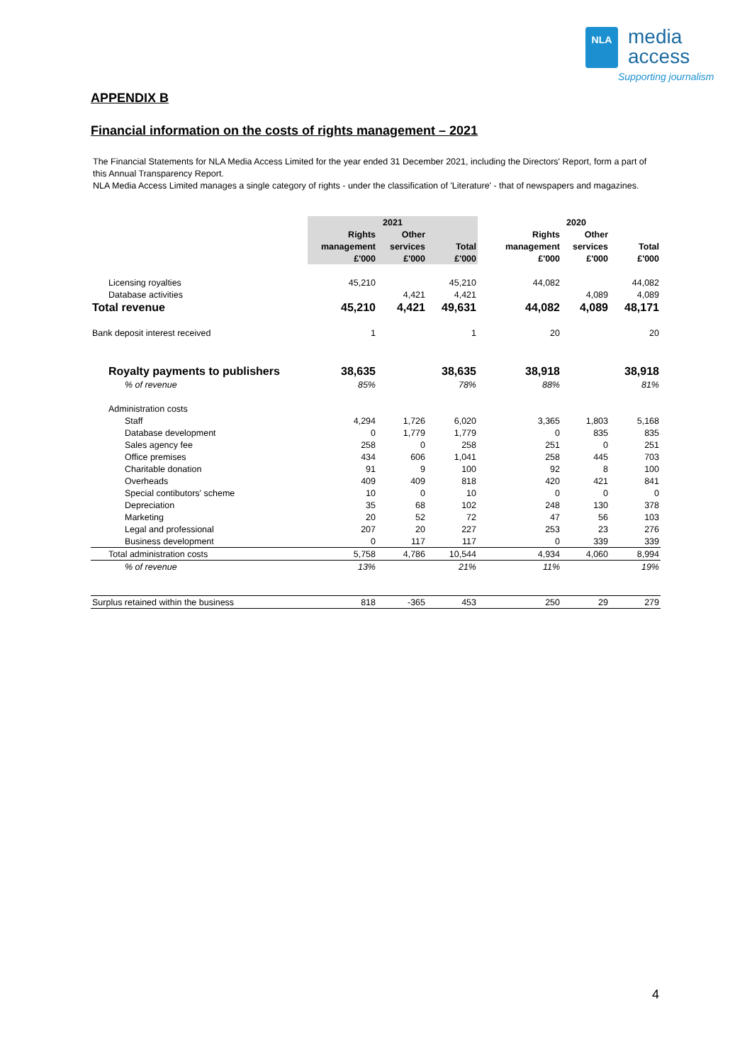NLA
media
access
Supporting journalism
APPENDIX B
Financial information on the costs of rights management – 2021
The Financial Statements for NLA Media Access Limited for the year ended 31 December 2021, including the Directors' Report, form a part of this Annual Transparency Report.
NLA Media Access Limited manages a single category of rights - under the classification of 'Literature' - that of newspapers and magazines.
| | 2021 | | | | 2020 | | |
| --- | --- | --- | --- | --- | --- | --- | --- |
| | Rights | Other | | | Rights | Other | |
| | management | services | Total | | management | services | Total |
| | £'000 | £'000 | £'000 | | £'000 | £'000 | £'000 |
| Licensing royalties | 45,210 | | 45,210 | | 44,082 | | 44,082 |
| Database activities | | 4,421 | 4,421 | | | 4,089 | 4,089 |
| Total revenue | 45,210 | 4,421 | 49,631 | | 44,082 | 4,089 | 48,171 |
| Bank deposit interest received | 1 | | 1 | | 20 | | 20 |
| Royalty payments to publishers | 38,635 | | 38,635 | | 38,918 | | 38,918 |
| % of revenue | 85% | | 78% | | 88% | | 81% |
| Administration costs | | | | | | | |
| Staff | 4,294 | 1,726 | 6,020 | | 3,365 | 1,803 | 5,168 |
| Database development | 0 | 1,779 | 1,779 | | 0 | 835 | 835 |
| Sales agency fee | 258 | 0 | 258 | | 251 | 0 | 251 |
| Office premises | 434 | 606 | 1,041 | | 258 | 445 | 703 |
| Charitable donation | 91 | 9 | 100 | | 92 | 8 | 100 |
| Overheads | 409 | 409 | 818 | | 420 | 421 | 841 |
| Special contibutors' scheme | 10 | 0 | 10 | | 0 | 0 | 0 |
| Depreciation | 35 | 68 | 102 | | 248 | 130 | 378 |
| Marketing | 20 | 52 | 72 | | 47 | 56 | 103 |
| Legal and professional | 207 | 20 | 227 | | 253 | 23 | 276 |
| Business development | 0 | 117 | 117 | | 0 | 339 | 339 |
| Total administration costs | 5,758 | 4,786 | 10,544 | | 4,934 | 4,060 | 8,994 |
| % of revenue | 13% | | 21% | | 11% | | 19% |
| Surplus retained within the business | 818 | -365 | 453 | | 250 | 29 | 279 |
4